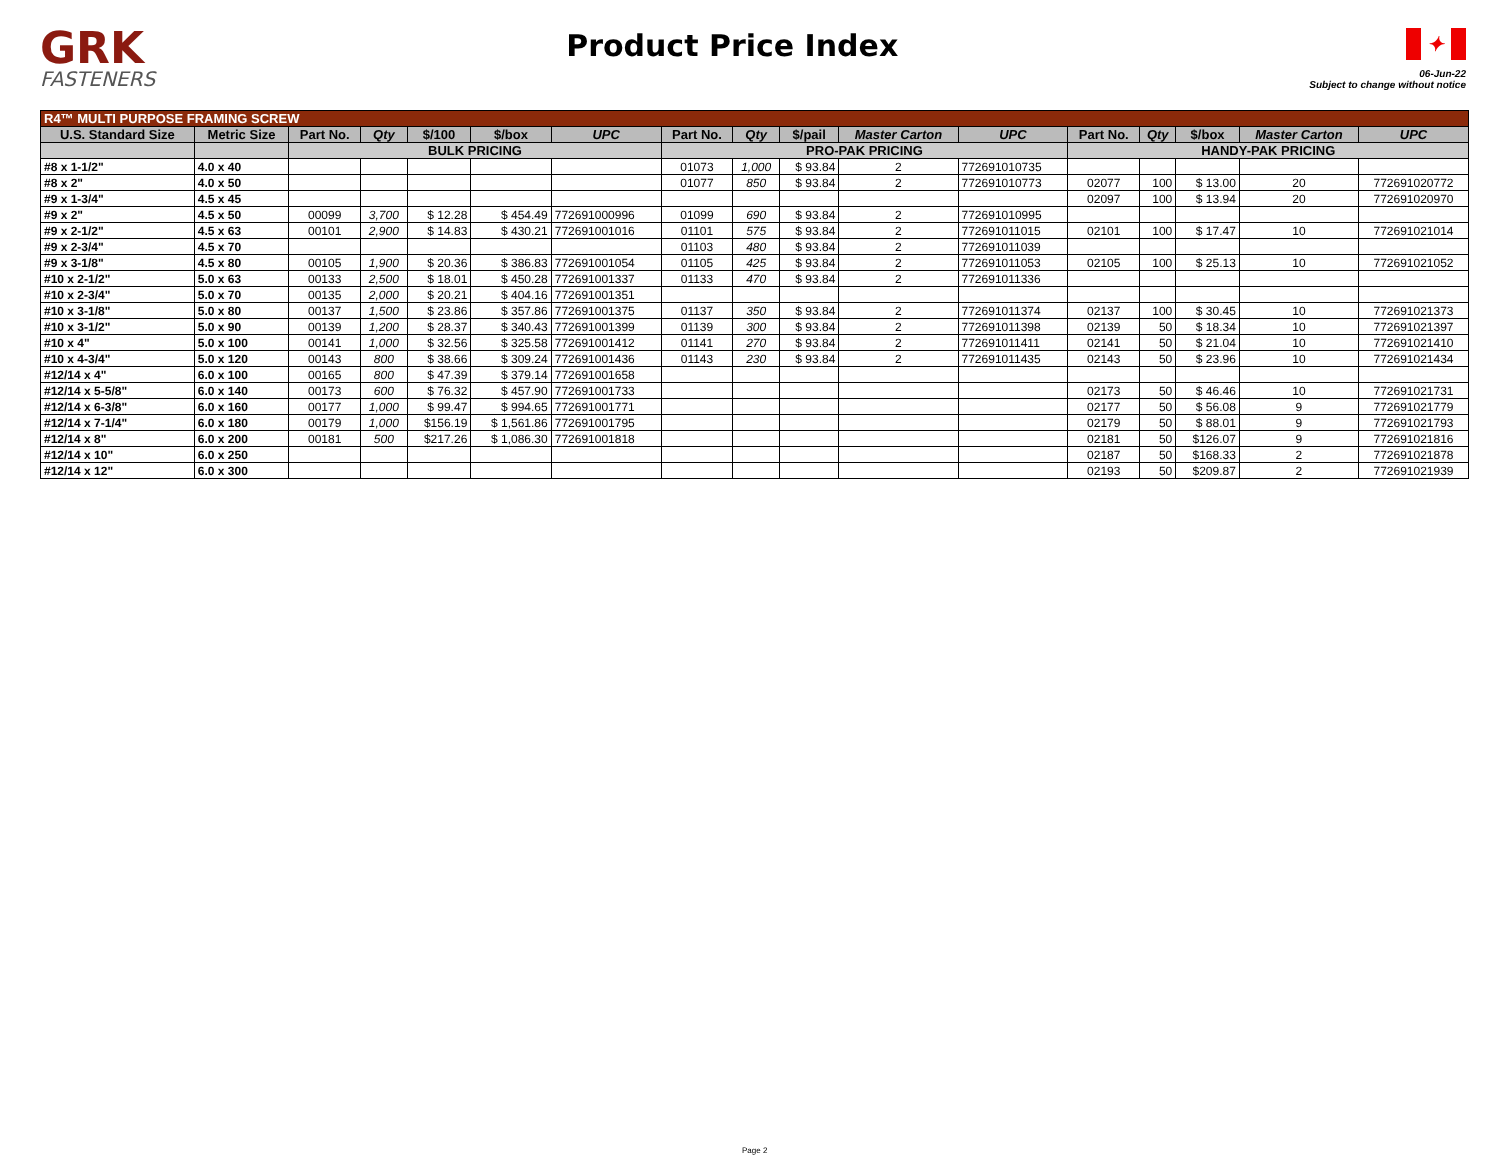GRK
FASTENERS
Product Price Index
✦
06-Jun-22
Subject to change without notice
| R4™ MULTI PURPOSE FRAMING SCREW | | | | | | | | | | | | | | | | |
| --- | --- | --- | --- | --- | --- | --- | --- | --- | --- | --- | --- | --- | --- | --- | --- | --- |
| U.S. Standard Size | Metric Size | Part No. | Qty | $/100 | $/box | UPC | Part No. | Qty | $/pail | Master Carton | UPC | Part No. | Qty | $/box | Master Carton | UPC |
| | | BULK PRICING | | | | | PRO-PAK PRICING | | | | | HANDY-PAK PRICING | | | | |
| #8 x 1-1/2" | 4.0 x 40 | | | | | | 01073 | 1,000 | $ 93.84 | 2 | 772691010735 | | | | | |
| #8 x 2" | 4.0 x 50 | | | | | | 01077 | 850 | $ 93.84 | 2 | 772691010773 | 02077 | 100 | $ 13.00 | 20 | 772691020772 |
| #9 x 1-3/4" | 4.5 x 45 | | | | | | | | | | | 02097 | 100 | $ 13.94 | 20 | 772691020970 |
| #9 x 2" | 4.5 x 50 | 00099 | 3,700 | $ 12.28 | $ 454.49 | 772691000996 | 01099 | 690 | $ 93.84 | 2 | 772691010995 | | | | | |
| #9 x 2-1/2" | 4.5 x 63 | 00101 | 2,900 | $ 14.83 | $ 430.21 | 772691001016 | 01101 | 575 | $ 93.84 | 2 | 772691011015 | 02101 | 100 | $ 17.47 | 10 | 772691021014 |
| #9 x 2-3/4" | 4.5 x 70 | | | | | | 01103 | 480 | $ 93.84 | 2 | 772691011039 | | | | | |
| #9 x 3-1/8" | 4.5 x 80 | 00105 | 1,900 | $ 20.36 | $ 386.83 | 772691001054 | 01105 | 425 | $ 93.84 | 2 | 772691011053 | 02105 | 100 | $ 25.13 | 10 | 772691021052 |
| #10 x 2-1/2" | 5.0 x 63 | 00133 | 2,500 | $ 18.01 | $ 450.28 | 772691001337 | 01133 | 470 | $ 93.84 | 2 | 772691011336 | | | | | |
| #10 x 2-3/4" | 5.0 x 70 | 00135 | 2,000 | $ 20.21 | $ 404.16 | 772691001351 | | | | | | | | | | |
| #10 x 3-1/8" | 5.0 x 80 | 00137 | 1,500 | $ 23.86 | $ 357.86 | 772691001375 | 01137 | 350 | $ 93.84 | 2 | 772691011374 | 02137 | 100 | $ 30.45 | 10 | 772691021373 |
| #10 x 3-1/2" | 5.0 x 90 | 00139 | 1,200 | $ 28.37 | $ 340.43 | 772691001399 | 01139 | 300 | $ 93.84 | 2 | 772691011398 | 02139 | 50 | $ 18.34 | 10 | 772691021397 |
| #10 x 4" | 5.0 x 100 | 00141 | 1,000 | $ 32.56 | $ 325.58 | 772691001412 | 01141 | 270 | $ 93.84 | 2 | 772691011411 | 02141 | 50 | $ 21.04 | 10 | 772691021410 |
| #10 x 4-3/4" | 5.0 x 120 | 00143 | 800 | $ 38.66 | $ 309.24 | 772691001436 | 01143 | 230 | $ 93.84 | 2 | 772691011435 | 02143 | 50 | $ 23.96 | 10 | 772691021434 |
| #12/14 x 4" | 6.0 x 100 | 00165 | 800 | $ 47.39 | $ 379.14 | 772691001658 | | | | | | | | | | |
| #12/14 x 5-5/8" | 6.0 x 140 | 00173 | 600 | $ 76.32 | $ 457.90 | 772691001733 | | | | | | 02173 | 50 | $ 46.46 | 10 | 772691021731 |
| #12/14 x 6-3/8" | 6.0 x 160 | 00177 | 1,000 | $ 99.47 | $ 994.65 | 772691001771 | | | | | | 02177 | 50 | $ 56.08 | 9 | 772691021779 |
| #12/14 x 7-1/4" | 6.0 x 180 | 00179 | 1,000 | $156.19 | $ 1,561.86 | 772691001795 | | | | | | 02179 | 50 | $ 88.01 | 9 | 772691021793 |
| #12/14 x 8" | 6.0 x 200 | 00181 | 500 | $217.26 | $ 1,086.30 | 772691001818 | | | | | | 02181 | 50 | $126.07 | 9 | 772691021816 |
| #12/14 x 10" | 6.0 x 250 | | | | | | | | | | | 02187 | 50 | $168.33 | 2 | 772691021878 |
| #12/14 x 12" | 6.0 x 300 | | | | | | | | | | | 02193 | 50 | $209.87 | 2 | 772691021939 |
Page 2